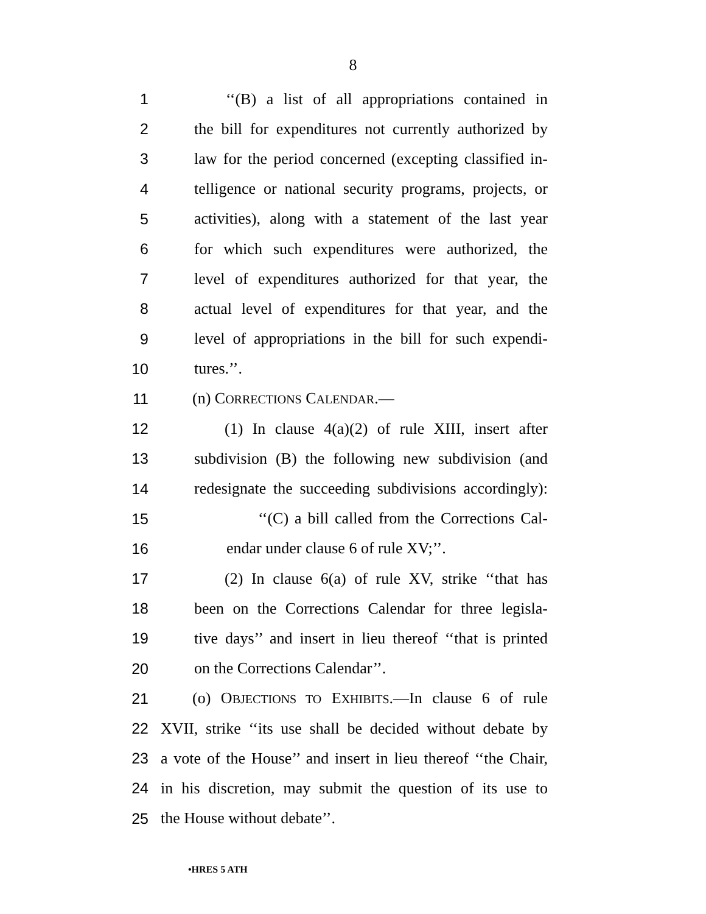8
1 ‘‘(B) a list of all appropriations contained in
2 the bill for expenditures not currently authorized by
3 law for the period concerned (excepting classified in-
4 telligence or national security programs, projects, or
5 activities), along with a statement of the last year
6 for which such expenditures were authorized, the
7 level of expenditures authorized for that year, the
8 actual level of expenditures for that year, and the
9 level of appropriations in the bill for such expendi-
10 tures.’’.
11 (n) CORRECTIONS CALENDAR.—
12 (1) In clause 4(a)(2) of rule XIII, insert after
13 subdivision (B) the following new subdivision (and
14 redesignate the succeeding subdivisions accordingly):
15 ‘‘(C) a bill called from the Corrections Cal-
16 endar under clause 6 of rule XV;’’.
17 (2) In clause 6(a) of rule XV, strike ‘‘that has
18 been on the Corrections Calendar for three legisla-
19 tive days’’ and insert in lieu thereof ‘‘that is printed
20 on the Corrections Calendar’’.
21 (o) OBJECTIONS TO EXHIBITS.—In clause 6 of rule
22 XVII, strike ‘‘its use shall be decided without debate by
23 a vote of the House’’ and insert in lieu thereof ‘‘the Chair,
24 in his discretion, may submit the question of its use to
25 the House without debate’’.
•HRES 5 ATH